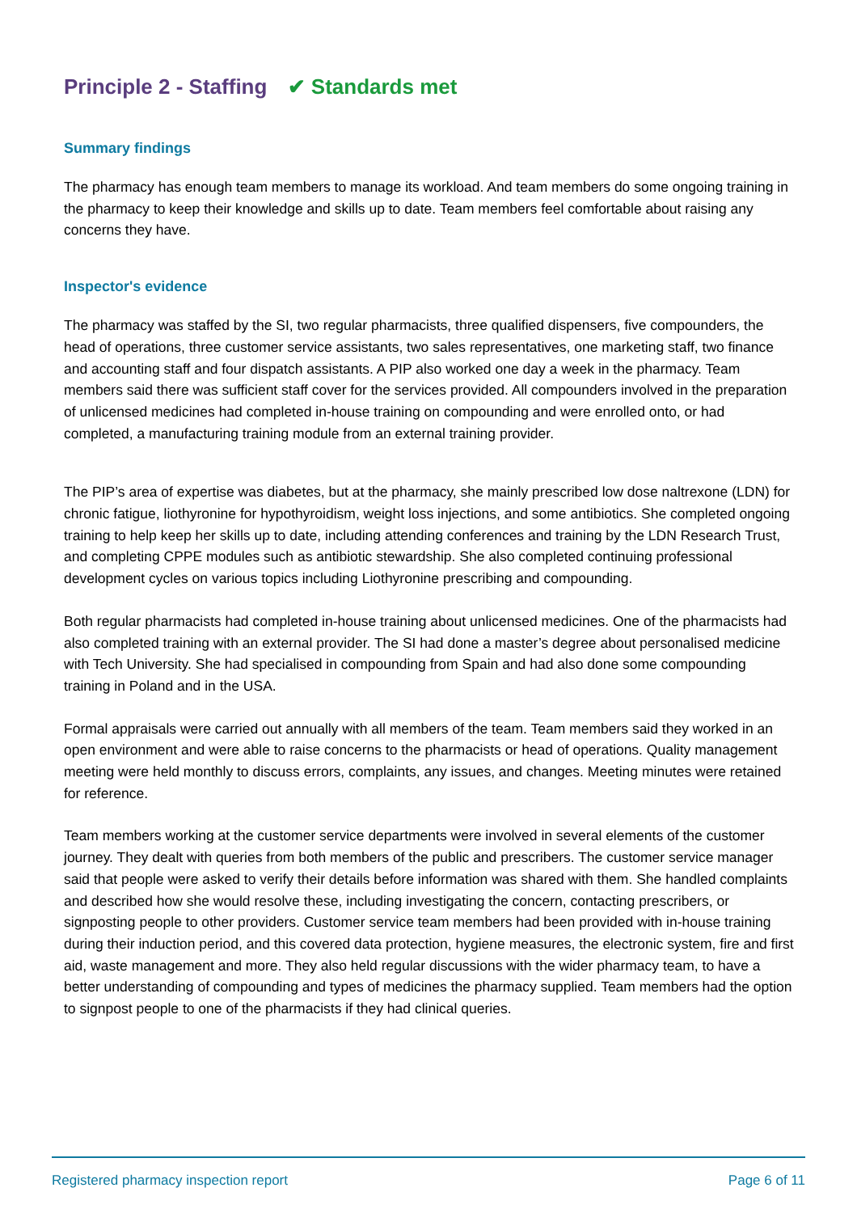Principle 2 - Staffing ✔ Standards met
Summary findings
The pharmacy has enough team members to manage its workload. And team members do some ongoing training in the pharmacy to keep their knowledge and skills up to date. Team members feel comfortable about raising any concerns they have.
Inspector's evidence
The pharmacy was staffed by the SI, two regular pharmacists, three qualified dispensers, five compounders, the head of operations, three customer service assistants, two sales representatives, one marketing staff, two finance and accounting staff and four dispatch assistants. A PIP also worked one day a week in the pharmacy. Team members said there was sufficient staff cover for the services provided. All compounders involved in the preparation of unlicensed medicines had completed in-house training on compounding and were enrolled onto, or had completed, a manufacturing training module from an external training provider.
The PIP’s area of expertise was diabetes, but at the pharmacy, she mainly prescribed low dose naltrexone (LDN) for chronic fatigue, liothyronine for hypothyroidism, weight loss injections, and some antibiotics. She completed ongoing training to help keep her skills up to date, including attending conferences and training by the LDN Research Trust, and completing CPPE modules such as antibiotic stewardship. She also completed continuing professional development cycles on various topics including Liothyronine prescribing and compounding.
Both regular pharmacists had completed in-house training about unlicensed medicines. One of the pharmacists had also completed training with an external provider. The SI had done a master’s degree about personalised medicine with Tech University. She had specialised in compounding from Spain and had also done some compounding training in Poland and in the USA.
Formal appraisals were carried out annually with all members of the team. Team members said they worked in an open environment and were able to raise concerns to the pharmacists or head of operations. Quality management meeting were held monthly to discuss errors, complaints, any issues, and changes. Meeting minutes were retained for reference.
Team members working at the customer service departments were involved in several elements of the customer journey. They dealt with queries from both members of the public and prescribers. The customer service manager said that people were asked to verify their details before information was shared with them. She handled complaints and described how she would resolve these, including investigating the concern, contacting prescribers, or signposting people to other providers. Customer service team members had been provided with in-house training during their induction period, and this covered data protection, hygiene measures, the electronic system, fire and first aid, waste management and more. They also held regular discussions with the wider pharmacy team, to have a better understanding of compounding and types of medicines the pharmacy supplied. Team members had the option to signpost people to one of the pharmacists if they had clinical queries.
Registered pharmacy inspection report Page 6 of 11